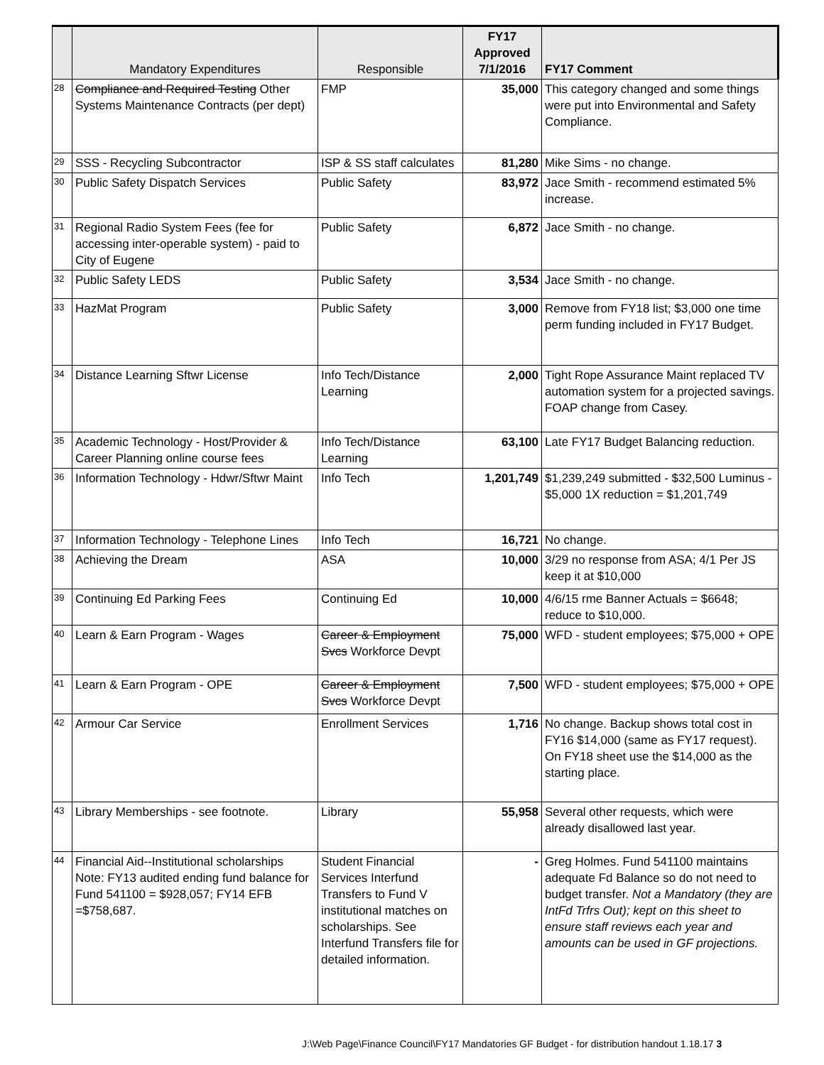| | Mandatory Expenditures | Responsible | FY17 Approved 7/1/2016 | FY17 Comment |
| --- | --- | --- | --- | --- |
| 28 | Compliance and Required Testing Other Systems Maintenance Contracts (per dept) | FMP | 35,000 | This category changed and some things were put into Environmental and Safety Compliance. |
| 29 | SSS - Recycling Subcontractor | ISP & SS staff calculates | 81,280 | Mike Sims - no change. |
| 30 | Public Safety Dispatch Services | Public Safety | 83,972 | Jace Smith - recommend estimated 5% increase. |
| 31 | Regional Radio System Fees (fee for accessing inter-operable system) - paid to City of Eugene | Public Safety | 6,872 | Jace Smith - no change. |
| 32 | Public Safety LEDS | Public Safety | 3,534 | Jace Smith - no change. |
| 33 | HazMat Program | Public Safety | 3,000 | Remove from FY18 list; $3,000 one time perm funding included in FY17 Budget. |
| 34 | Distance Learning Sftwr License | Info Tech/Distance Learning | 2,000 | Tight Rope Assurance Maint replaced TV automation system for a projected savings. FOAP change from Casey. |
| 35 | Academic Technology - Host/Provider & Career Planning online course fees | Info Tech/Distance Learning | 63,100 | Late FY17 Budget Balancing reduction. |
| 36 | Information Technology - Hdwr/Sftwr Maint | Info Tech | 1,201,749 | $1,239,249 submitted - $32,500 Luminus - $5,000 1X reduction = $1,201,749 |
| 37 | Information Technology - Telephone Lines | Info Tech | 16,721 | No change. |
| 38 | Achieving the Dream | ASA | 10,000 | 3/29 no response from ASA; 4/1 Per JS keep it at $10,000 |
| 39 | Continuing Ed Parking Fees | Continuing Ed | 10,000 | 4/6/15 rme Banner Actuals = $6648; reduce to $10,000. |
| 40 | Learn & Earn Program - Wages | Career & Employment Svcs Workforce Devpt | 75,000 | WFD - student employees; $75,000 + OPE |
| 41 | Learn & Earn Program - OPE | Career & Employment Svcs Workforce Devpt | 7,500 | WFD - student employees; $75,000 + OPE |
| 42 | Armour Car Service | Enrollment Services | 1,716 | No change. Backup shows total cost in FY16 $14,000 (same as FY17 request). On FY18 sheet use the $14,000 as the starting place. |
| 43 | Library Memberships - see footnote. | Library | 55,958 | Several other requests, which were already disallowed last year. |
| 44 | Financial Aid--Institutional scholarships Note: FY13 audited ending fund balance for Fund 541100 = $928,057; FY14 EFB =$758,687. | Student Financial Services Interfund Transfers to Fund V institutional matches on scholarships. See Interfund Transfers file for detailed information. | - | Greg Holmes. Fund 541100 maintains adequate Fd Balance so do not need to budget transfer. Not a Mandatory (they are IntFd Trfrs Out); kept on this sheet to ensure staff reviews each year and amounts can be used in GF projections. |
J:\Web Page\Finance Council\FY17 Mandatories GF Budget - for distribution handout 1.18.17 3